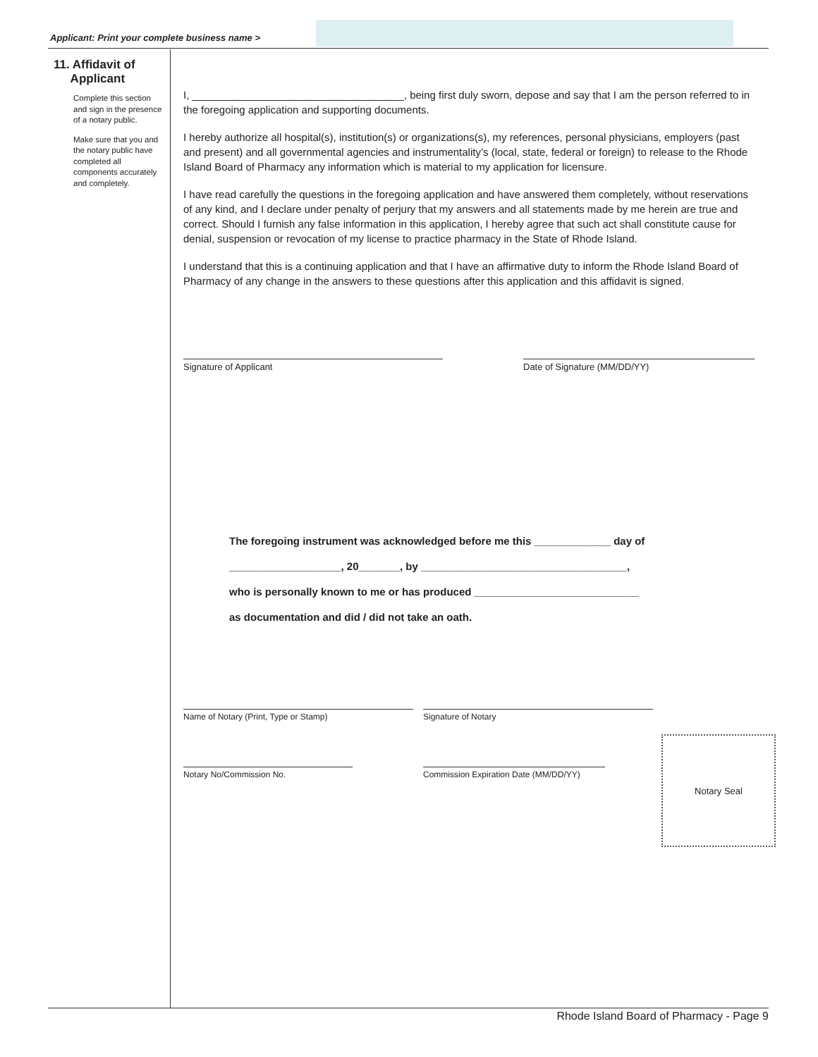Applicant: Print your complete business name >
11. Affidavit of
Applicant
Complete this section and sign in the presence of a notary public.
Make sure that you and the notary public have completed all components accurately and completely.
I, ____________________________________, being first duly sworn, depose and say that I am the person referred to in the foregoing application and supporting documents.
I hereby authorize all hospital(s), institution(s) or organizations(s), my references, personal physicians, employers (past and present) and all governmental agencies and instrumentality’s (local, state, federal or foreign) to release to the Rhode Island Board of Pharmacy any information which is material to my application for licensure.
I have read carefully the questions in the foregoing application and have answered them completely, without reservations of any kind, and I declare under penalty of perjury that my answers and all statements made by me herein are true and correct. Should I furnish any false information in this application, I hereby agree that such act shall constitute cause for denial, suspension or revocation of my license to practice pharmacy in the State of Rhode Island.
I understand that this is a continuing application and that I have an affirmative duty to inform the Rhode Island Board of Pharmacy of any change in the answers to these questions after this application and this affidavit is signed.
Signature of Applicant Date of Signature (MM/DD/YY)
The foregoing instrument was acknowledged before me this _____________ day of
___________________, 20_______, by ___________________________________,
who is personally known to me or has produced ____________________________
as documentation and did / did not take an oath.
Name of Notary (Print, Type or Stamp) Signature of Notary
Notary No/Commission No. Commission Expiration Date (MM/DD/YY)
Notary Seal
Rhode Island Board of Pharmacy - Page 9